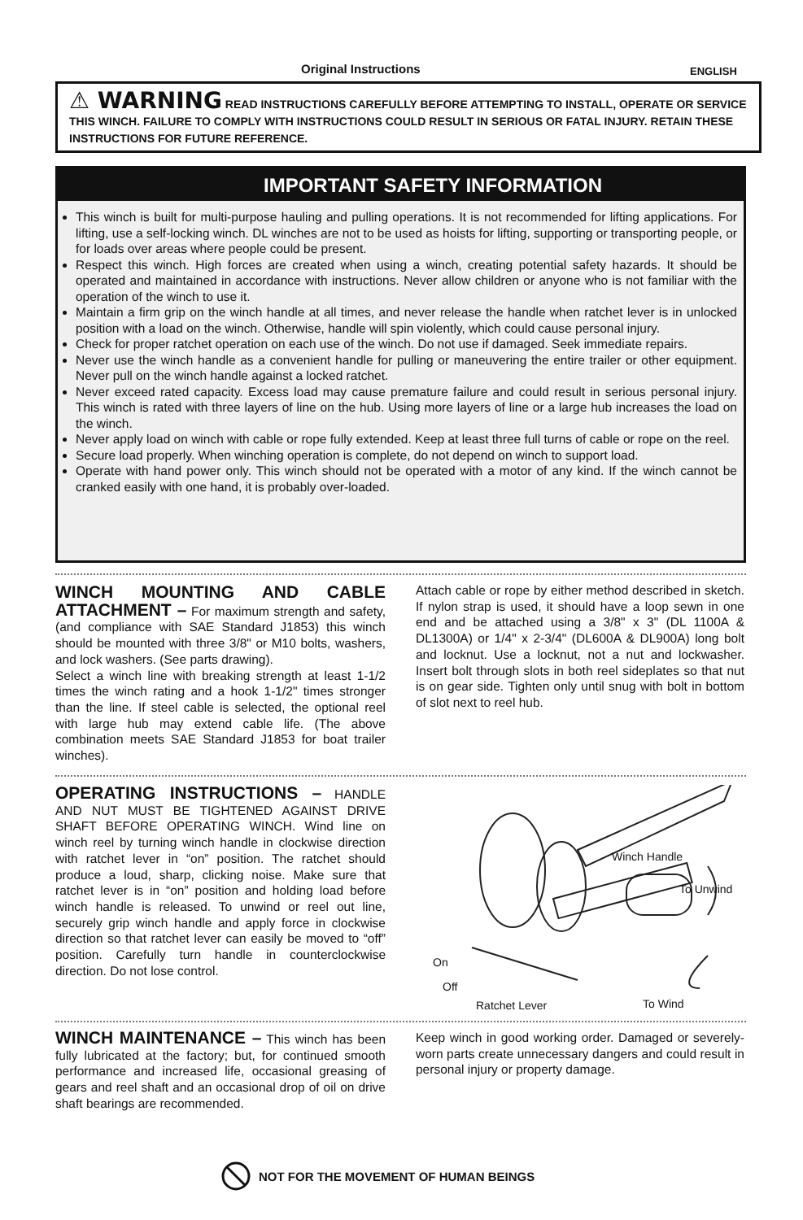Original Instructions ENGLISH
⚠ WARNING READ INSTRUCTIONS CAREFULLY BEFORE ATTEMPTING TO INSTALL, OPERATE OR SERVICE THIS WINCH. FAILURE TO COMPLY WITH INSTRUCTIONS COULD RESULT IN SERIOUS OR FATAL INJURY. RETAIN THESE INSTRUCTIONS FOR FUTURE REFERENCE.
IMPORTANT SAFETY INFORMATION
This winch is built for multi-purpose hauling and pulling operations. It is not recommended for lifting applications. For lifting, use a self-locking winch. DL winches are not to be used as hoists for lifting, supporting or transporting people, or for loads over areas where people could be present.
Respect this winch. High forces are created when using a winch, creating potential safety hazards. It should be operated and maintained in accordance with instructions. Never allow children or anyone who is not familiar with the operation of the winch to use it.
Maintain a firm grip on the winch handle at all times, and never release the handle when ratchet lever is in unlocked position with a load on the winch. Otherwise, handle will spin violently, which could cause personal injury.
Check for proper ratchet operation on each use of the winch. Do not use if damaged. Seek immediate repairs.
Never use the winch handle as a convenient handle for pulling or maneuvering the entire trailer or other equipment. Never pull on the winch handle against a locked ratchet.
Never exceed rated capacity. Excess load may cause premature failure and could result in serious personal injury. This winch is rated with three layers of line on the hub. Using more layers of line or a large hub increases the load on the winch.
Never apply load on winch with cable or rope fully extended. Keep at least three full turns of cable or rope on the reel.
Secure load properly. When winching operation is complete, do not depend on winch to support load.
Operate with hand power only. This winch should not be operated with a motor of any kind. If the winch cannot be cranked easily with one hand, it is probably over-loaded.
WINCH MOUNTING AND CABLE ATTACHMENT – For maximum strength and safety, (and compliance with SAE Standard J1853) this winch should be mounted with three 3/8" or M10 bolts, washers, and lock washers. (See parts drawing).
Select a winch line with breaking strength at least 1-1/2 times the winch rating and a hook 1-1/2" times stronger than the line. If steel cable is selected, the optional reel with large hub may extend cable life. (The above combination meets SAE Standard J1853 for boat trailer winches).
Attach cable or rope by either method described in sketch. If nylon strap is used, it should have a loop sewn in one end and be attached using a 3/8" x 3" (DL 1100A & DL1300A) or 1/4" x 2-3/4" (DL600A & DL900A) long bolt and locknut. Use a locknut, not a nut and lockwasher. Insert bolt through slots in both reel sideplates so that nut is on gear side. Tighten only until snug with bolt in bottom of slot next to reel hub.
OPERATING INSTRUCTIONS – HANDLE AND NUT MUST BE TIGHTENED AGAINST DRIVE SHAFT BEFORE OPERATING WINCH. Wind line on winch reel by turning winch handle in clockwise direction with ratchet lever in “on” position. The ratchet should produce a loud, sharp, clicking noise. Make sure that ratchet lever is in “on” position and holding load before winch handle is released. To unwind or reel out line, securely grip winch handle and apply force in clockwise direction so that ratchet lever can easily be moved to “off” position. Carefully turn handle in counterclockwise direction. Do not lose control.
Winch Handle
To Unwind
On
Off
Ratchet Lever To Wind
WINCH MAINTENANCE – This winch has been fully lubricated at the factory; but, for continued smooth performance and increased life, occasional greasing of gears and reel shaft and an occasional drop of oil on drive shaft bearings are recommended.
Keep winch in good working order. Damaged or severely-worn parts create unnecessary dangers and could result in personal injury or property damage.
NOT FOR THE MOVEMENT OF HUMAN BEINGS